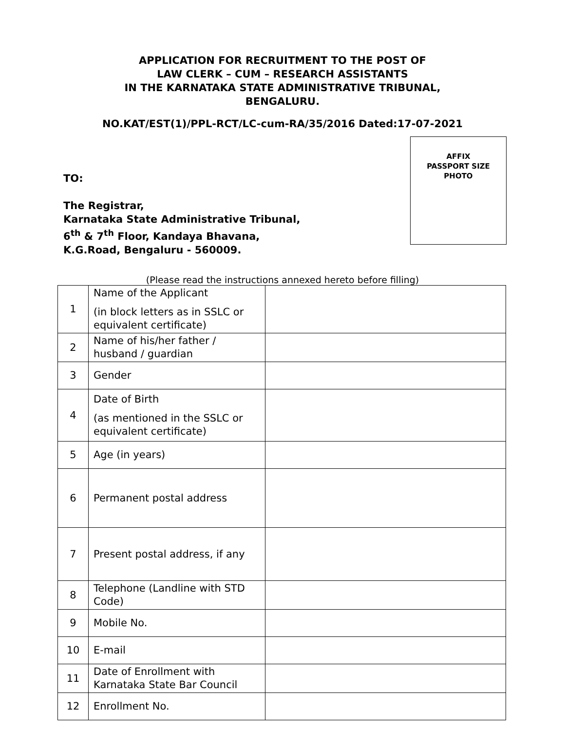APPLICATION FOR RECRUITMENT TO THE POST OF
LAW CLERK – CUM – RESEARCH ASSISTANTS
IN THE KARNATAKA STATE ADMINISTRATIVE TRIBUNAL,
BENGALURU.
NO.KAT/EST(1)/PPL-RCT/LC-cum-RA/35/2016 Dated:17-07-2021
TO:
The Registrar,
Karnataka State Administrative Tribunal,
6<sup>th</sup> & 7<sup>th</sup> Floor, Kandaya Bhavana,
K.G.Road, Bengaluru - 560009.
AFFIX
PASSPORT SIZE
PHOTO
(Please read the instructions annexed hereto before filling)
| 1 | Name of the Applicant (in block letters as in SSLC or equivalent certificate) | |
| 2 | Name of his/her father / husband / guardian | |
| 3 | Gender | |
| 4 | Date of Birth (as mentioned in the SSLC or equivalent certificate) | |
| 5 | Age (in years) | |
| 6 | Permanent postal address | |
| 7 | Present postal address, if any | |
| 8 | Telephone (Landline with STD Code) | |
| 9 | Mobile No. | |
| 10 | E-mail | |
| 11 | Date of Enrollment with Karnataka State Bar Council | |
| 12 | Enrollment No. | |